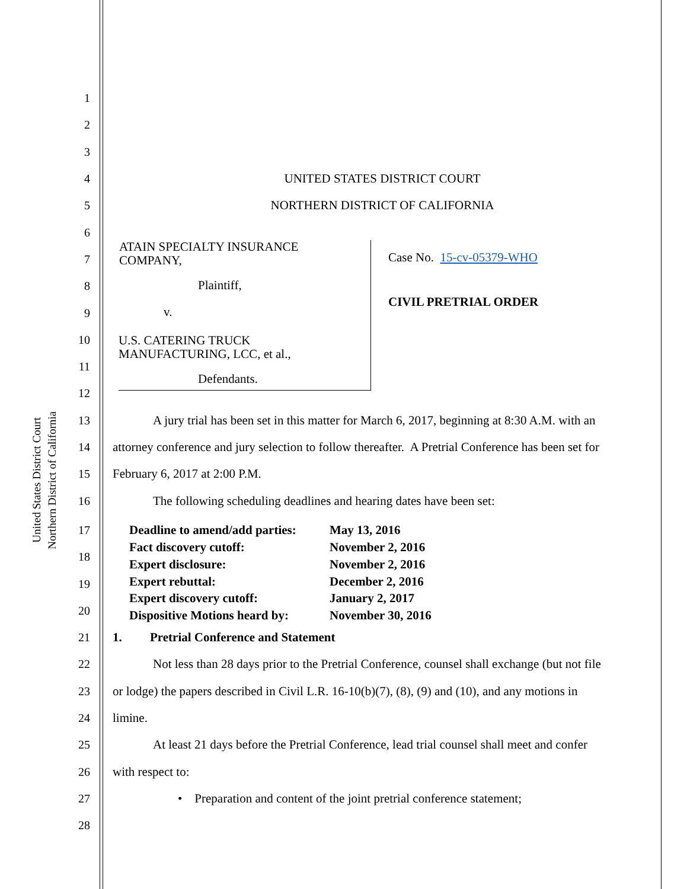United States District Court
Northern District of California
1
2
3
4 UNITED STATES DISTRICT COURT
5 NORTHERN DISTRICT OF CALIFORNIA
6
7
8
9
10
11
12
13 A jury trial has been set in this matter for March 6, 2017, beginning at 8:30 A.M. with an
14 attorney conference and jury selection to follow thereafter. A Pretrial Conference has been set for
15 February 6, 2017 at 2:00 P.M.
16 The following scheduling deadlines and hearing dates have been set:
ATAIN SPECIALTY INSURANCE
COMPANY,
Plaintiff,
v.
U.S. CATERING TRUCK
MANUFACTURING, LCC, et al.,
Defendants.
Case No. 15-cv-05379-WHO
CIVIL PRETRIAL ORDER
17
18
19
20
| Deadline to amend/add parties: | May 13, 2016 |
| Fact discovery cutoff: | November 2, 2016 |
| Expert disclosure: | November 2, 2016 |
| Expert rebuttal: | December 2, 2016 |
| Expert discovery cutoff: | January 2, 2017 |
| Dispositive Motions heard by: | November 30, 2016 |
21 1. Pretrial Conference and Statement
22 Not less than 28 days prior to the Pretrial Conference, counsel shall exchange (but not file
23 or lodge) the papers described in Civil L.R. 16-10(b)(7), (8), (9) and (10), and any motions in
24 limine.
25 At least 21 days before the Pretrial Conference, lead trial counsel shall meet and confer
26 with respect to:
27 • Preparation and content of the joint pretrial conference statement;
28